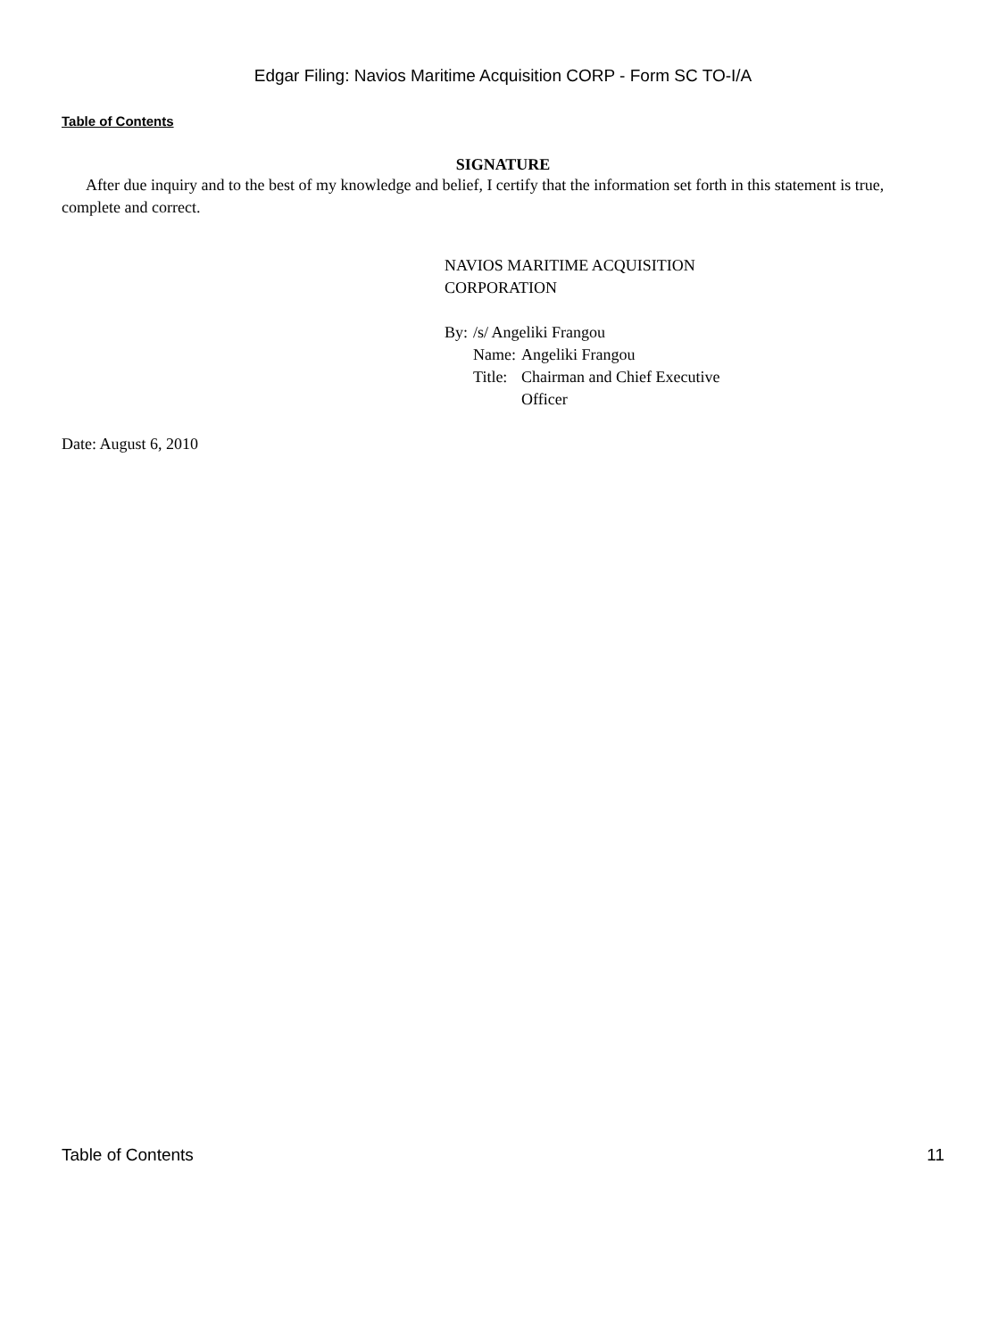Edgar Filing: Navios Maritime Acquisition CORP - Form SC TO-I/A
Table of Contents
SIGNATURE
After due inquiry and to the best of my knowledge and belief, I certify that the information set forth in this statement is true, complete and correct.
NAVIOS MARITIME ACQUISITION
CORPORATION
| By: | /s/ Angeliki Frangou | |
| | Name: | Angeliki Frangou |
| | Title: | Chairman and Chief Executive Officer |
Date: August 6, 2010
Table of Contents 11